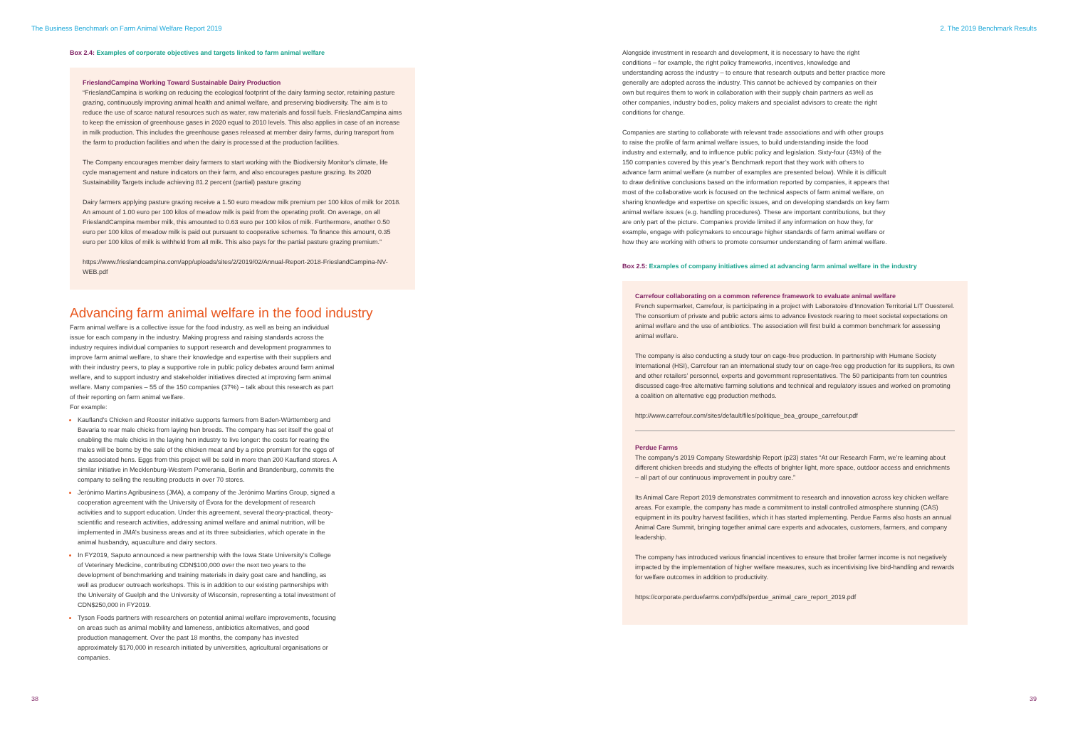The Business Benchmark on Farm Animal Welfare Report 2019 2. The 2019 Benchmark Results
Box 2.4: Examples of corporate objectives and targets linked to farm animal welfare
FrieslandCampina Working Toward Sustainable Dairy Production
“FrieslandCampina is working on reducing the ecological footprint of the dairy farming sector, retaining pasture grazing, continuously improving animal health and animal welfare, and preserving biodiversity. The aim is to reduce the use of scarce natural resources such as water, raw materials and fossil fuels. FrieslandCampina aims to keep the emission of greenhouse gases in 2020 equal to 2010 levels. This also applies in case of an increase in milk production. This includes the greenhouse gases released at member dairy farms, during transport from the farm to production facilities and when the dairy is processed at the production facilities.
The Company encourages member dairy farmers to start working with the Biodiversity Monitor’s climate, life cycle management and nature indicators on their farm, and also encourages pasture grazing. Its 2020 Sustainability Targets include achieving 81.2 percent (partial) pasture grazing
Dairy farmers applying pasture grazing receive a 1.50 euro meadow milk premium per 100 kilos of milk for 2018. An amount of 1.00 euro per 100 kilos of meadow milk is paid from the operating profit. On average, on all FrieslandCampina member milk, this amounted to 0.63 euro per 100 kilos of milk. Furthermore, another 0.50 euro per 100 kilos of meadow milk is paid out pursuant to cooperative schemes. To finance this amount, 0.35 euro per 100 kilos of milk is withheld from all milk. This also pays for the partial pasture grazing premium.”
https://www.frieslandcampina.com/app/uploads/sites/2/2019/02/Annual-Report-2018-FrieslandCampina-NV-WEB.pdf
Advancing farm animal welfare in the food industry
Farm animal welfare is a collective issue for the food industry, as well as being an individual issue for each company in the industry. Making progress and raising standards across the industry requires individual companies to support research and development programmes to improve farm animal welfare, to share their knowledge and expertise with their suppliers and with their industry peers, to play a supportive role in public policy debates around farm animal welfare, and to support industry and stakeholder initiatives directed at improving farm animal welfare. Many companies – 55 of the 150 companies (37%) – talk about this research as part of their reporting on farm animal welfare.
For example:
Kaufland’s Chicken and Rooster initiative supports farmers from Baden-Württemberg and Bavaria to rear male chicks from laying hen breeds. The company has set itself the goal of enabling the male chicks in the laying hen industry to live longer: the costs for rearing the males will be borne by the sale of the chicken meat and by a price premium for the eggs of the associated hens. Eggs from this project will be sold in more than 200 Kaufland stores. A similar initiative in Mecklenburg-Western Pomerania, Berlin and Brandenburg, commits the company to selling the resulting products in over 70 stores.
Jerónimo Martins Agribusiness (JMA), a company of the Jerónimo Martins Group, signed a cooperation agreement with the University of Évora for the development of research activities and to support education. Under this agreement, several theory-practical, theory-scientific and research activities, addressing animal welfare and animal nutrition, will be implemented in JMA’s business areas and at its three subsidiaries, which operate in the animal husbandry, aquaculture and dairy sectors.
In FY2019, Saputo announced a new partnership with the Iowa State University’s College of Veterinary Medicine, contributing CDN$100,000 over the next two years to the development of benchmarking and training materials in dairy goat care and handling, as well as producer outreach workshops. This is in addition to our existing partnerships with the University of Guelph and the University of Wisconsin, representing a total investment of CDN$250,000 in FY2019.
Tyson Foods partners with researchers on potential animal welfare improvements, focusing on areas such as animal mobility and lameness, antibiotics alternatives, and good production management. Over the past 18 months, the company has invested approximately $170,000 in research initiated by universities, agricultural organisations or companies.
Alongside investment in research and development, it is necessary to have the right conditions – for example, the right policy frameworks, incentives, knowledge and understanding across the industry – to ensure that research outputs and better practice more generally are adopted across the industry. This cannot be achieved by companies on their own but requires them to work in collaboration with their supply chain partners as well as other companies, industry bodies, policy makers and specialist advisors to create the right conditions for change.
Companies are starting to collaborate with relevant trade associations and with other groups to raise the profile of farm animal welfare issues, to build understanding inside the food industry and externally, and to influence public policy and legislation. Sixty-four (43%) of the 150 companies covered by this year’s Benchmark report that they work with others to advance farm animal welfare (a number of examples are presented below). While it is difficult to draw definitive conclusions based on the information reported by companies, it appears that most of the collaborative work is focused on the technical aspects of farm animal welfare, on sharing knowledge and expertise on specific issues, and on developing standards on key farm animal welfare issues (e.g. handling procedures). These are important contributions, but they are only part of the picture. Companies provide limited if any information on how they, for example, engage with policymakers to encourage higher standards of farm animal welfare or how they are working with others to promote consumer understanding of farm animal welfare.
Box 2.5: Examples of company initiatives aimed at advancing farm animal welfare in the industry
Carrefour collaborating on a common reference framework to evaluate animal welfare
French supermarket, Carrefour, is participating in a project with Laboratoire d’Innovation Territorial LIT Ouesterel. The consortium of private and public actors aims to advance livestock rearing to meet societal expectations on animal welfare and the use of antibiotics. The association will first build a common benchmark for assessing animal welfare.
The company is also conducting a study tour on cage-free production. In partnership with Humane Society International (HSI), Carrefour ran an international study tour on cage-free egg production for its suppliers, its own and other retailers’ personnel, experts and government representatives. The 50 participants from ten countries discussed cage-free alternative farming solutions and technical and regulatory issues and worked on promoting a coalition on alternative egg production methods.
http://www.carrefour.com/sites/default/files/politique_bea_groupe_carrefour.pdf
Perdue Farms
The company’s 2019 Company Stewardship Report (p23) states “At our Research Farm, we’re learning about different chicken breeds and studying the effects of brighter light, more space, outdoor access and enrichments – all part of our continuous improvement in poultry care.”
Its Animal Care Report 2019 demonstrates commitment to research and innovation across key chicken welfare areas. For example, the company has made a commitment to install controlled atmosphere stunning (CAS) equipment in its poultry harvest facilities, which it has started implementing. Perdue Farms also hosts an annual Animal Care Summit, bringing together animal care experts and advocates, customers, farmers, and company leadership.
The company has introduced various financial incentives to ensure that broiler farmer income is not negatively impacted by the implementation of higher welfare measures, such as incentivising live bird-handling and rewards for welfare outcomes in addition to productivity.
https://corporate.perduefarms.com/pdfs/perdue_animal_care_report_2019.pdf
38 39